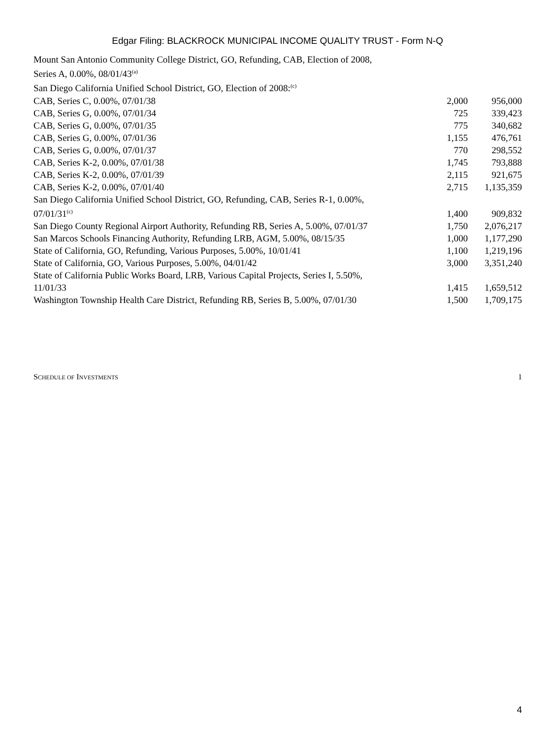Edgar Filing: BLACKROCK MUNICIPAL INCOME QUALITY TRUST - Form N-Q
| Mount San Antonio Community College District, GO, Refunding, CAB, Election of 2008, Series A, 0.00%, 08/01/43<sup>(a)</sup> | | |
| San Diego California Unified School District, GO, Election of 2008:<sup>(c)</sup> | | |
| CAB, Series C, 0.00%, 07/01/38 | 2,000 | 956,000 |
| CAB, Series G, 0.00%, 07/01/34 | 725 | 339,423 |
| CAB, Series G, 0.00%, 07/01/35 | 775 | 340,682 |
| CAB, Series G, 0.00%, 07/01/36 | 1,155 | 476,761 |
| CAB, Series G, 0.00%, 07/01/37 | 770 | 298,552 |
| CAB, Series K-2, 0.00%, 07/01/38 | 1,745 | 793,888 |
| CAB, Series K-2, 0.00%, 07/01/39 | 2,115 | 921,675 |
| CAB, Series K-2, 0.00%, 07/01/40 | 2,715 | 1,135,359 |
| San Diego California Unified School District, GO, Refunding, CAB, Series R-1, 0.00%, 07/01/31<sup>(c)</sup> | 1,400 | 909,832 |
| San Diego County Regional Airport Authority, Refunding RB, Series A, 5.00%, 07/01/37 | 1,750 | 2,076,217 |
| San Marcos Schools Financing Authority, Refunding LRB, AGM, 5.00%, 08/15/35 | 1,000 | 1,177,290 |
| State of California, GO, Refunding, Various Purposes, 5.00%, 10/01/41 | 1,100 | 1,219,196 |
| State of California, GO, Various Purposes, 5.00%, 04/01/42 | 3,000 | 3,351,240 |
| State of California Public Works Board, LRB, Various Capital Projects, Series I, 5.50%, 11/01/33 | 1,415 | 1,659,512 |
| Washington Township Health Care District, Refunding RB, Series B, 5.00%, 07/01/30 | 1,500 | 1,709,175 |
SCHEDULE OF INVESTMENTS 1
4